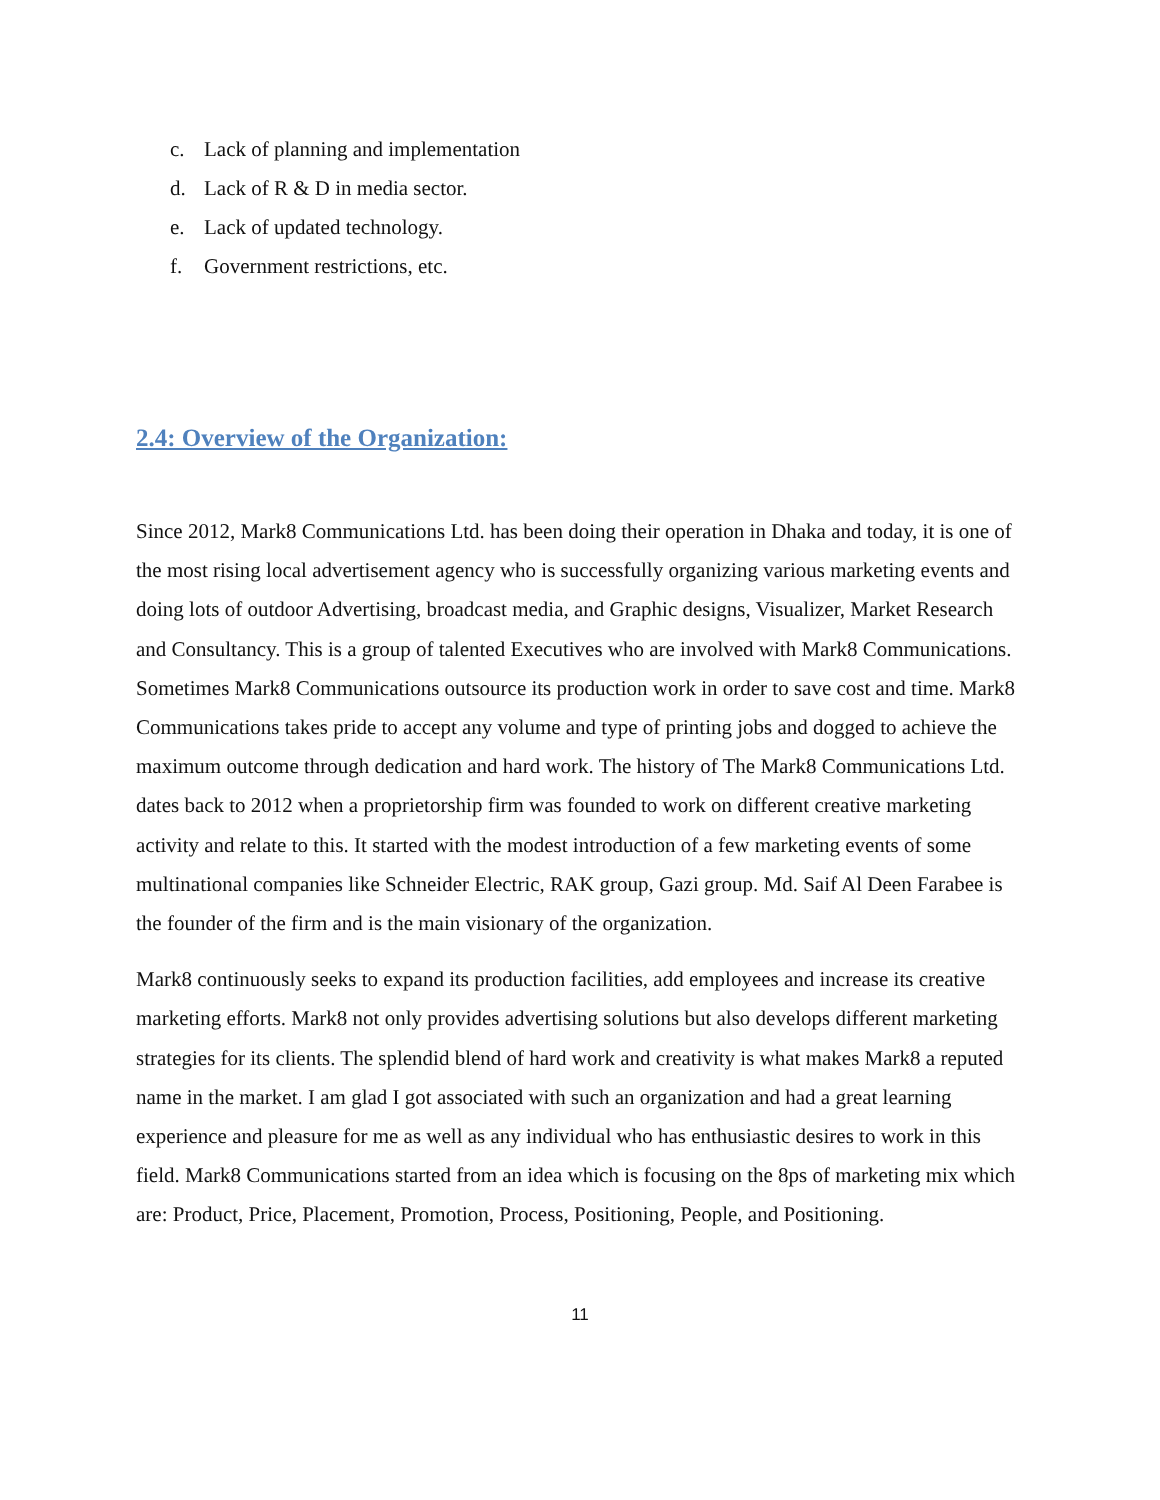c. Lack of planning and implementation
d. Lack of R & D in media sector.
e. Lack of updated technology.
f. Government restrictions, etc.
2.4: Overview of the Organization:
Since 2012, Mark8 Communications Ltd. has been doing their operation in Dhaka and today, it is one of the most rising local advertisement agency who is successfully organizing various marketing events and doing lots of outdoor Advertising, broadcast media, and Graphic designs, Visualizer, Market Research and Consultancy. This is a group of talented Executives who are involved with Mark8 Communications. Sometimes Mark8 Communications outsource its production work in order to save cost and time. Mark8 Communications takes pride to accept any volume and type of printing jobs and dogged to achieve the maximum outcome through dedication and hard work. The history of The Mark8 Communications Ltd. dates back to 2012 when a proprietorship firm was founded to work on different creative marketing activity and relate to this. It started with the modest introduction of a few marketing events of some multinational companies like Schneider Electric, RAK group, Gazi group. Md. Saif Al Deen Farabee is the founder of the firm and is the main visionary of the organization.
Mark8 continuously seeks to expand its production facilities, add employees and increase its creative marketing efforts. Mark8 not only provides advertising solutions but also develops different marketing strategies for its clients. The splendid blend of hard work and creativity is what makes Mark8 a reputed name in the market. I am glad I got associated with such an organization and had a great learning experience and pleasure for me as well as any individual who has enthusiastic desires to work in this field. Mark8 Communications started from an idea which is focusing on the 8ps of marketing mix which are: Product, Price, Placement, Promotion, Process, Positioning, People, and Positioning.
11